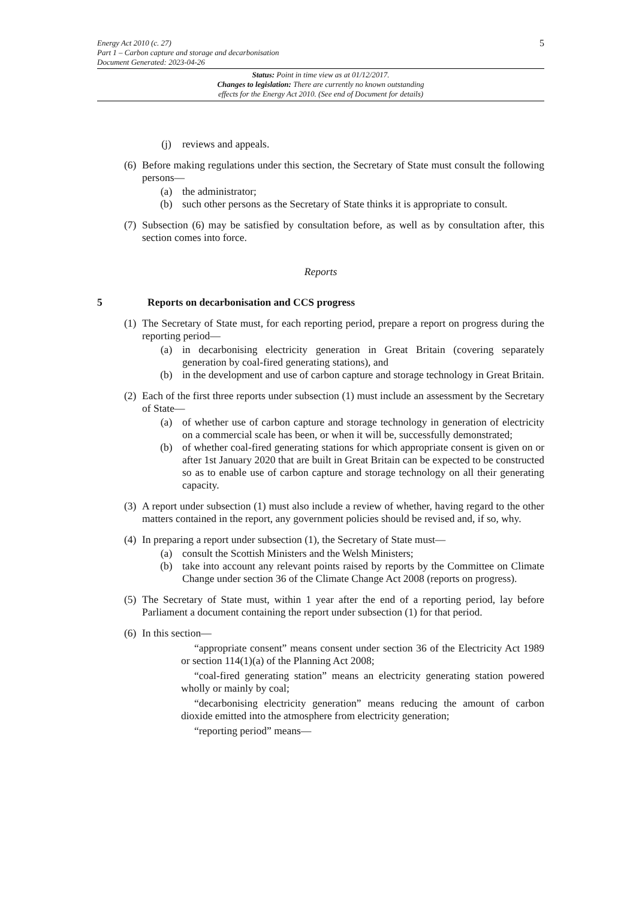5
Energy Act 2010 (c. 27)
Part 1 – Carbon capture and storage and decarbonisation
Document Generated: 2023-04-26
Status: Point in time view as at 01/12/2017.
Changes to legislation: There are currently no known outstanding
effects for the Energy Act 2010. (See end of Document for details)
(j) reviews and appeals.
(6) Before making regulations under this section, the Secretary of State must consult the following persons—
(a) the administrator;
(b) such other persons as the Secretary of State thinks it is appropriate to consult.
(7) Subsection (6) may be satisfied by consultation before, as well as by consultation after, this section comes into force.
Reports
5 Reports on decarbonisation and CCS progress
(1) The Secretary of State must, for each reporting period, prepare a report on progress during the reporting period—
(a) in decarbonising electricity generation in Great Britain (covering separately generation by coal-fired generating stations), and
(b) in the development and use of carbon capture and storage technology in Great Britain.
(2) Each of the first three reports under subsection (1) must include an assessment by the Secretary of State—
(a) of whether use of carbon capture and storage technology in generation of electricity on a commercial scale has been, or when it will be, successfully demonstrated;
(b) of whether coal-fired generating stations for which appropriate consent is given on or after 1st January 2020 that are built in Great Britain can be expected to be constructed so as to enable use of carbon capture and storage technology on all their generating capacity.
(3) A report under subsection (1) must also include a review of whether, having regard to the other matters contained in the report, any government policies should be revised and, if so, why.
(4) In preparing a report under subsection (1), the Secretary of State must—
(a) consult the Scottish Ministers and the Welsh Ministers;
(b) take into account any relevant points raised by reports by the Committee on Climate Change under section 36 of the Climate Change Act 2008 (reports on progress).
(5) The Secretary of State must, within 1 year after the end of a reporting period, lay before Parliament a document containing the report under subsection (1) for that period.
(6) In this section—
“appropriate consent” means consent under section 36 of the Electricity Act 1989 or section 114(1)(a) of the Planning Act 2008;
“coal-fired generating station” means an electricity generating station powered wholly or mainly by coal;
“decarbonising electricity generation” means reducing the amount of carbon dioxide emitted into the atmosphere from electricity generation;
“reporting period” means—